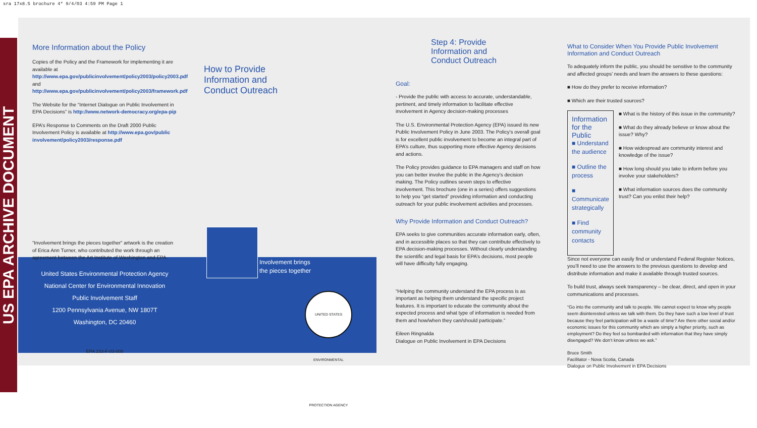sra 17x8.5 brochure 4* 9/4/03 4:59 PM Page 1
US EPA ARCHIVE DOCUMENT
More Information about the Policy
Copies of the Policy and the Framework for implementing it are available at http://www.epa.gov/publicinvolvement/policy2003/policy2003.pdf and http://www.epa.gov/publicinvolvement/policy2003/framework.pdf
The Website for the “Internet Dialogue on Public Involvement in EPA Decisions” is http://www.network-democracy.org/epa-pip
EPA’s Response to Comments on the Draft 2000 Public Involvement Policy is available at http://www.epa.gov/public involvement/policy2003/response.pdf
“Involvement brings the pieces together” artwork is the creation of Erica Ann Turner, who contributed the work through an agreement between the Art Institute of Washington and EPA.
United States Environmental Protection Agency
National Center for Environmental Innovation
Public Involvement Staff
1200 Pennsylvania Avenue, NW 1807T
Washington, DC 20460
EPA 233-F-03-008
How to Provide
Information and
Conduct Outreach
Involvement brings
the pieces together
UNITED STATES ENVIRONMENTAL PROTECTION AGENCY
Step 4: Provide
Information and
Conduct Outreach
Goal:
- Provide the public with access to accurate, understandable, pertinent, and timely information to facilitate effective involvement in Agency decision-making processes
The U.S. Environmental Protection Agency (EPA) issued its new Public Involvement Policy in June 2003. The Policy’s overall goal is for excellent public involvement to become an integral part of EPA’s culture, thus supporting more effective Agency decisions and actions.
The Policy provides guidance to EPA managers and staff on how you can better involve the public in the Agency’s decision making. The Policy outlines seven steps to effective involvement. This brochure (one in a series) offers suggestions to help you “get started” providing information and conducting outreach for your public involvement activities and processes.
Why Provide Information and Conduct Outreach?
EPA seeks to give communities accurate information early, often, and in accessible places so that they can contribute effectively to EPA decision-making processes. Without clearly understanding the scientific and legal basis for EPA’s decisions, most people will have difficulty fully engaging.
“Helping the community understand the EPA process is as important as helping them understand the specific project features. It is important to educate the community about the expected process and what type of information is needed from them and how/when they can/should participate.”
Eileen Ringnalda
Dialogue on Public Involvement in EPA Decisions
What to Consider When You Provide Public Involvement Information and Conduct Outreach
To adequately inform the public, you should be sensitive to the community and affected groups’ needs and learn the answers to these questions:
■ How do they prefer to receive information?
■ Which are their trusted sources?
Information for the Public
■ Understand the audience
■ Outline the process
■ Communicate strategically
■ Find community contacts
■ What is the history of this issue in the community?
■ What do they already believe or know about the issue? Why?
■ How widespread are community interest and knowledge of the issue?
■ How long should you take to inform before you involve your stakeholders?
■ What information sources does the community trust? Can you enlist their help?
Since not everyone can easily find or understand Federal Register Notices, you’ll need to use the answers to the previous questions to develop and distribute information and make it available through trusted sources.
To build trust, always seek transparency – be clear, direct, and open in your communications and processes.
“Go into the community and talk to people. We cannot expect to know why people seem disinterested unless we talk with them. Do they have such a low level of trust because they feel participation will be a waste of time? Are there other social and/or economic issues for this community which are simply a higher priority, such as employment? Do they feel so bombarded with information that they have simply disengaged? We don’t know unless we ask.”
Bruce Smith
Facilitator - Nova Scotia, Canada
Dialogue on Public Involvement in EPA Decisions